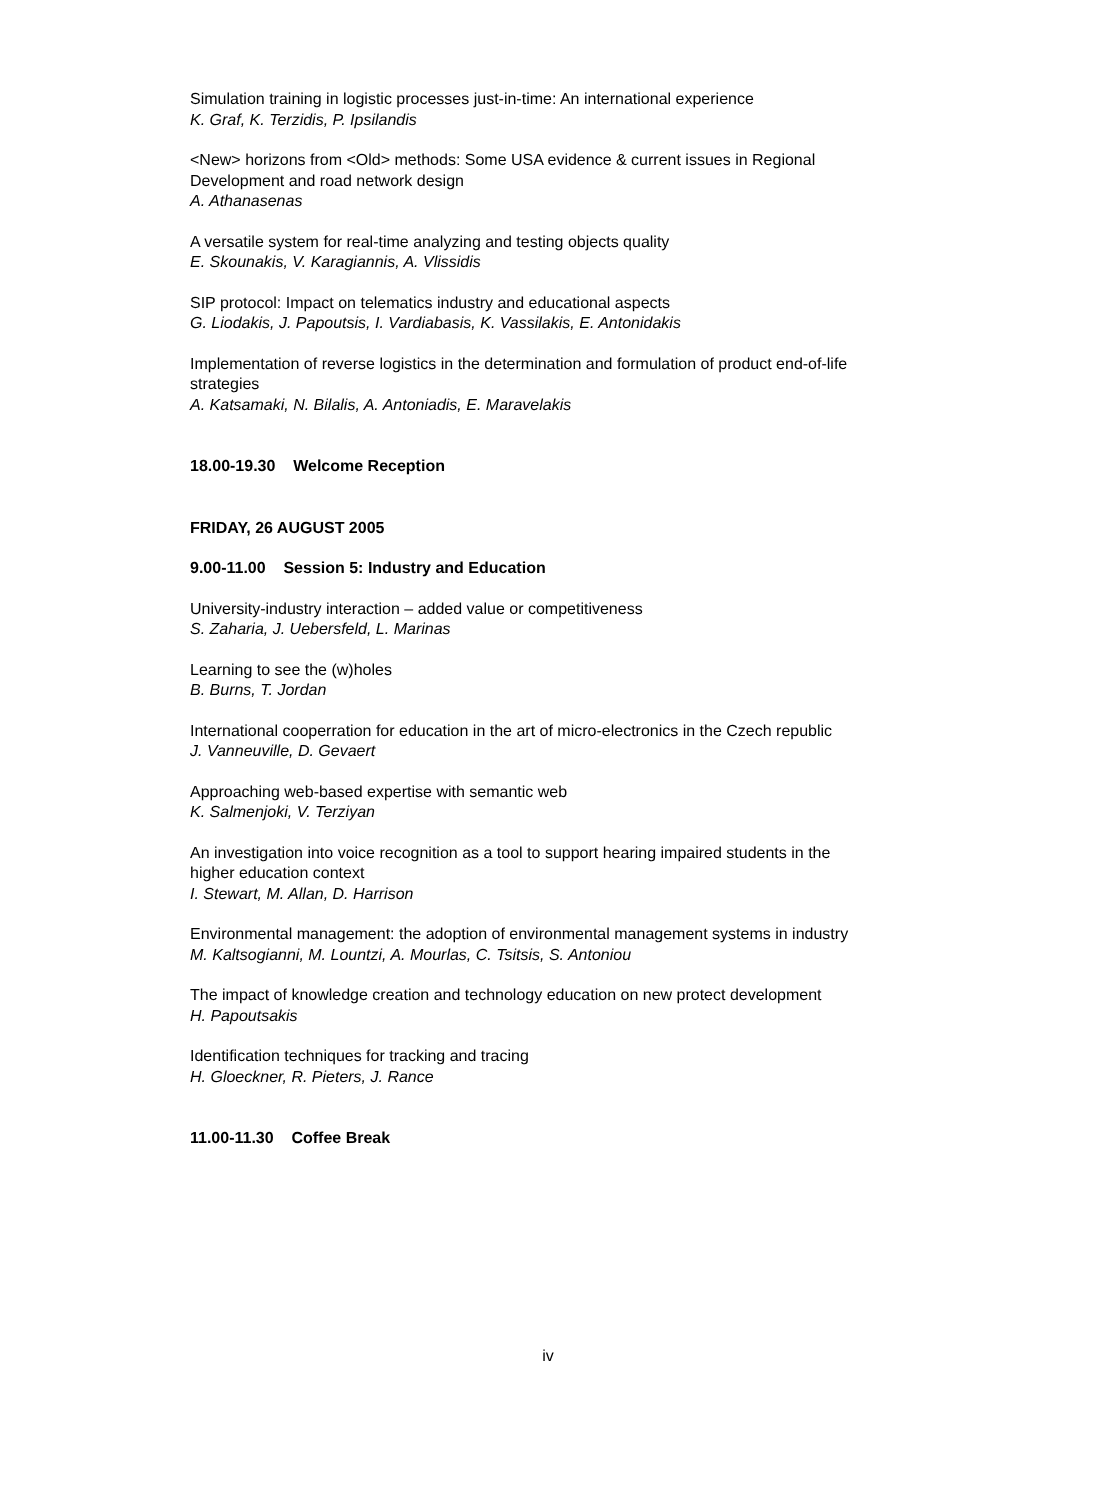Simulation training in logistic processes just-in-time: An international experience
K. Graf, K. Terzidis, P. Ipsilandis
<New> horizons from <Old> methods: Some USA evidence & current issues in Regional Development and road network design
A. Athanasenas
A versatile system for real-time analyzing and testing objects quality
E. Skounakis, V. Karagiannis, A. Vlissidis
SIP protocol: Impact on telematics industry and educational aspects
G. Liodakis, J. Papoutsis, I. Vardiabasis, K. Vassilakis, E. Antonidakis
Implementation of reverse logistics in the determination and formulation of product end-of-life strategies
A. Katsamaki, N. Bilalis, A. Antoniadis, E. Maravelakis
18.00-19.30 Welcome Reception
FRIDAY, 26 AUGUST 2005
9.00-11.00 Session 5: Industry and Education
University-industry interaction – added value or competitiveness
S. Zaharia, J. Uebersfeld, L. Marinas
Learning to see the (w)holes
B. Burns, T. Jordan
International cooperration for education in the art of micro-electronics in the Czech republic
J. Vanneuville, D. Gevaert
Approaching web-based expertise with semantic web
K. Salmenjoki, V. Terziyan
An investigation into voice recognition as a tool to support hearing impaired students in the higher education context
I. Stewart, M. Allan, D. Harrison
Environmental management: the adoption of environmental management systems in industry
M. Kaltsogianni, M. Lountzi, A. Mourlas, C. Tsitsis, S. Antoniou
The impact of knowledge creation and technology education on new protect development
H. Papoutsakis
Identification techniques for tracking and tracing
H. Gloeckner, R. Pieters, J. Rance
11.00-11.30 Coffee Break
iv